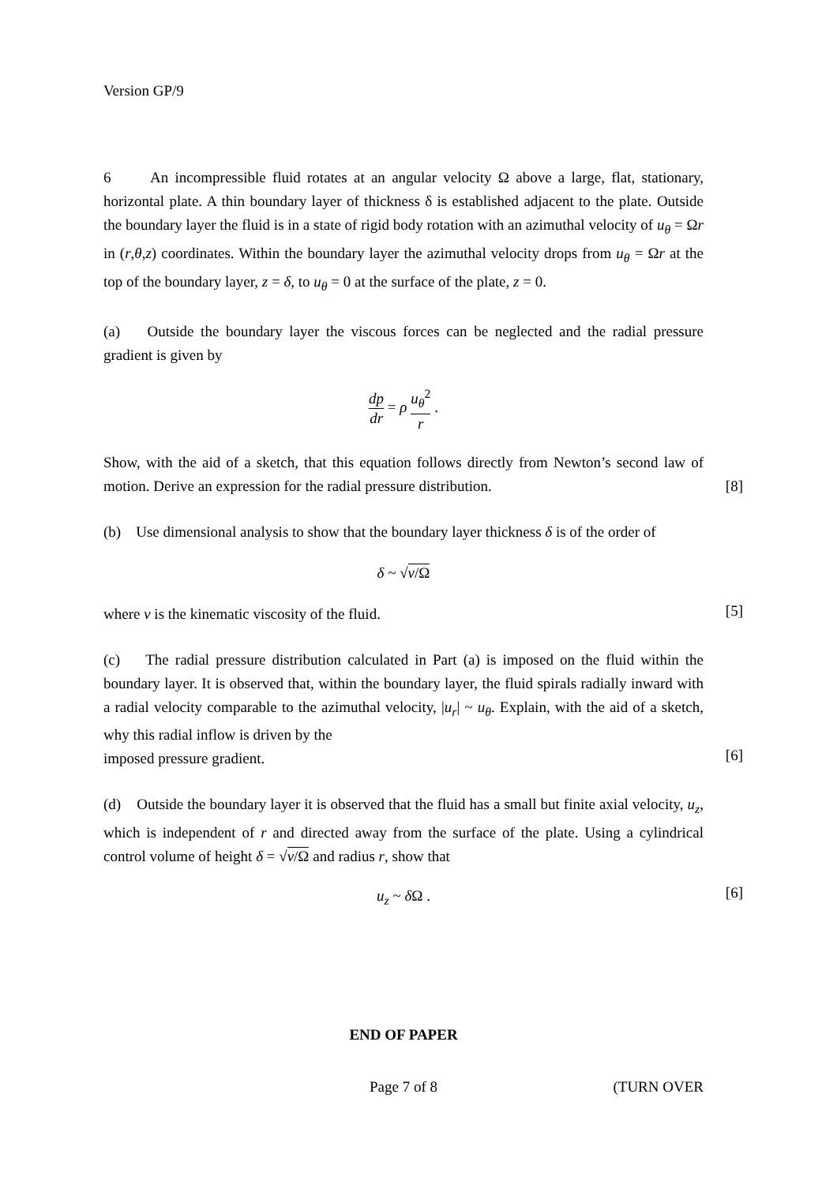Version GP/9
6 An incompressible fluid rotates at an angular velocity Ω above a large, flat, stationary, horizontal plate. A thin boundary layer of thickness δ is established adjacent to the plate. Outside the boundary layer the fluid is in a state of rigid body rotation with an azimuthal velocity of u<sub>θ</sub> = Ωr in (r,θ,z) coordinates. Within the boundary layer the azimuthal velocity drops from u<sub>θ</sub> = Ωr at the top of the boundary layer, z = δ, to u<sub>θ</sub> = 0 at the surface of the plate, z = 0.
(a) Outside the boundary layer the viscous forces can be neglected and the radial pressure gradient is given by
dp dr = ρ u<sub>θ</sub><sup>2</sup> r .
Show, with the aid of a sketch, that this equation follows directly from Newton’s second law of motion. Derive an expression for the radial pressure distribution.
[8]
(b) Use dimensional analysis to show that the boundary layer thickness δ is of the order of
δ ~ √ν/Ω
where ν is the kinematic viscosity of the fluid.
[5]
(c) The radial pressure distribution calculated in Part (a) is imposed on the fluid within the boundary layer. It is observed that, within the boundary layer, the fluid spirals radially inward with a radial velocity comparable to the azimuthal velocity, |u<sub>r</sub>| ~ u<sub>θ</sub>. Explain, with the aid of a sketch, why this radial inflow is driven by the
imposed pressure gradient.
[6]
(d) Outside the boundary layer it is observed that the fluid has a small but finite axial velocity, u<sub>z</sub>, which is independent of r and directed away from the surface of the plate. Using a cylindrical control volume of height δ = √ν/Ω and radius r, show that
u<sub>z</sub> ~ δ Ω .
[6]
END OF PAPER
Page 7 of 8 (TURN OVER